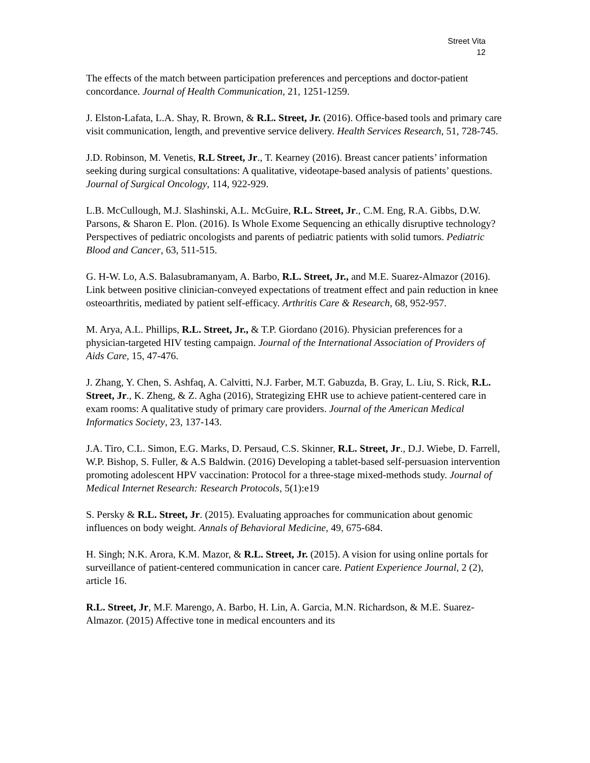Street Vita
12
The effects of the match between participation preferences and perceptions and doctor-patient concordance. Journal of Health Communication, 21, 1251-1259.
J. Elston-Lafata, L.A. Shay, R. Brown, & R.L. Street, Jr. (2016). Office-based tools and primary care visit communication, length, and preventive service delivery. Health Services Research, 51, 728-745.
J.D. Robinson, M. Venetis, R.L Street, Jr., T. Kearney (2016). Breast cancer patients’ information seeking during surgical consultations: A qualitative, videotape-based analysis of patients’ questions. Journal of Surgical Oncology, 114, 922-929.
L.B. McCullough, M.J. Slashinski, A.L. McGuire, R.L. Street, Jr., C.M. Eng, R.A. Gibbs, D.W. Parsons, & Sharon E. Plon. (2016). Is Whole Exome Sequencing an ethically disruptive technology? Perspectives of pediatric oncologists and parents of pediatric patients with solid tumors. Pediatric Blood and Cancer, 63, 511-515.
G. H-W. Lo, A.S. Balasubramanyam, A. Barbo, R.L. Street, Jr., and M.E. Suarez-Almazor (2016). Link between positive clinician-conveyed expectations of treatment effect and pain reduction in knee osteoarthritis, mediated by patient self-efficacy. Arthritis Care & Research, 68, 952-957.
M. Arya, A.L. Phillips, R.L. Street, Jr., & T.P. Giordano (2016). Physician preferences for a physician-targeted HIV testing campaign. Journal of the International Association of Providers of Aids Care, 15, 47-476.
J. Zhang, Y. Chen, S. Ashfaq, A. Calvitti, N.J. Farber, M.T. Gabuzda, B. Gray, L. Liu, S. Rick, R.L. Street, Jr., K. Zheng, & Z. Agha (2016), Strategizing EHR use to achieve patient-centered care in exam rooms: A qualitative study of primary care providers. Journal of the American Medical Informatics Society, 23, 137-143.
J.A. Tiro, C.L. Simon, E.G. Marks, D. Persaud, C.S. Skinner, R.L. Street, Jr., D.J. Wiebe, D. Farrell, W.P. Bishop, S. Fuller, & A.S Baldwin. (2016) Developing a tablet-based self-persuasion intervention promoting adolescent HPV vaccination: Protocol for a three-stage mixed-methods study. Journal of Medical Internet Research: Research Protocols, 5(1):e19
S. Persky & R.L. Street, Jr. (2015). Evaluating approaches for communication about genomic influences on body weight. Annals of Behavioral Medicine, 49, 675-684.
H. Singh; N.K. Arora, K.M. Mazor, & R.L. Street, Jr. (2015). A vision for using online portals for surveillance of patient-centered communication in cancer care. Patient Experience Journal, 2 (2), article 16.
R.L. Street, Jr, M.F. Marengo, A. Barbo, H. Lin, A. Garcia, M.N. Richardson, & M.E. Suarez-Almazor. (2015) Affective tone in medical encounters and its